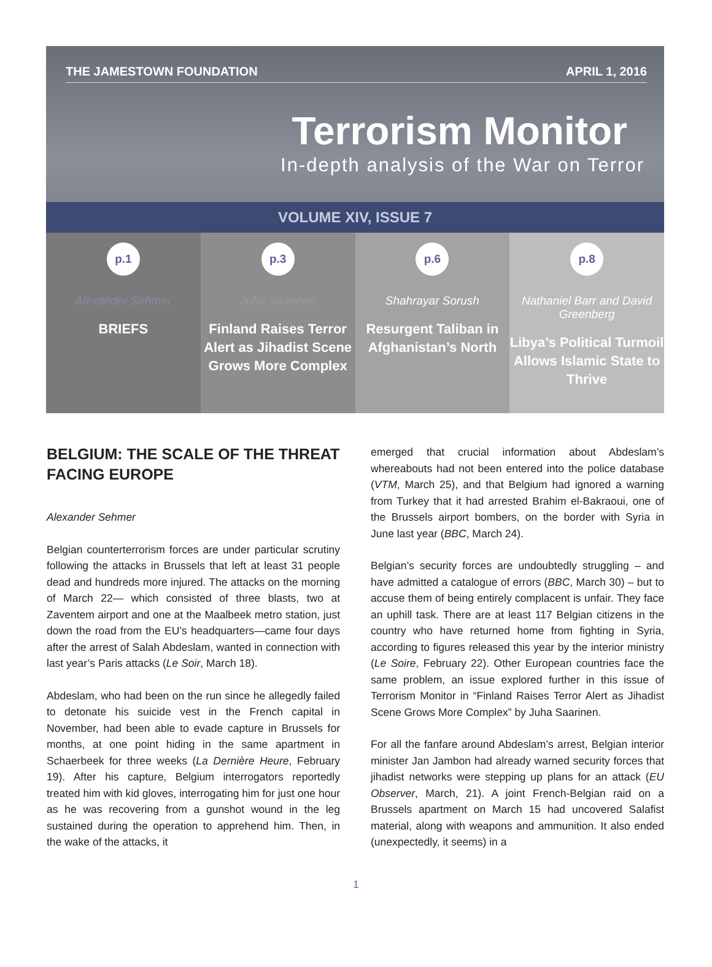THE JAMESTOWN FOUNDATION APRIL 1, 2016
Terrorism Monitor
In-depth analysis of the War on Terror
VOLUME XIV, ISSUE 7
p.1
Alexander Sehmer
BRIEFS
p.3
Juha Saarinen
Finland Raises Terror Alert as Jihadist Scene Grows More Complex
p.6
Shahrayar Sorush
Resurgent Taliban in Afghanistan’s North
p.8
Nathaniel Barr and David Greenberg
Libya’s Political Turmoil Allows Islamic State to Thrive
BELGIUM: THE SCALE OF THE THREAT FACING EUROPE
Alexander Sehmer
Belgian counterterrorism forces are under particular scrutiny following the attacks in Brussels that left at least 31 people dead and hundreds more injured. The attacks on the morning of March 22— which consisted of three blasts, two at Zaventem airport and one at the Maalbeek metro station, just down the road from the EU’s head­quarters—came four days after the arrest of Salah Ab­deslam, wanted in connection with last year’s Paris at­tacks (Le Soir, March 18).
Abdeslam, who had been on the run since he allegedly failed to detonate his suicide vest in the French capital in November, had been able to evade capture in Brus­sels for months, at one point hiding in the same apart­ment in Schaerbeek for three weeks (La Dernière Heure, February 19). After his capture, Belgium interrogators reportedly treated him with kid gloves, interrogating him for just one hour as he was recovering from a gunshot wound in the leg sustained during the operation to ap­prehend him. Then, in the wake of the attacks, it
emerged that crucial information about Abdeslam’s whereabouts had not been entered into the police database (VTM, March 25), and that Belgium had ig­nored a warning from Turkey that it had arrested Brahim el-Bakraoui, one of the Brussels airport bombers, on the border with Syria in June last year (BBC, March 24).
Belgian’s security forces are undoubtedly struggling – and have admitted a catalogue of errors (BBC, March 30) – but to accuse them of being entirely complacent is unfair. They face an uphill task. There are at least 117 Belgian citizens in the country who have returned home from fighting in Syria, according to figures released this year by the interior ministry (Le Soire, February 22). Other European countries face the same problem, an issue explored further in this issue of Terrorism Monitor in “Finland Raises Terror Alert as Jihadist Scene Grows More Complex” by Juha Saarinen.
For all the fanfare around Abdeslam’s arrest, Belgian interior minister Jan Jambon had already warned securi­ty forces that jihadist networks were stepping up plans for an attack (EU Observer, March, 21). A joint French-Belgian raid on a Brussels apartment on March 15 had uncovered Salafist material, along with weapons and ammunition. It also ended (unexpectedly, it seems) in a
1